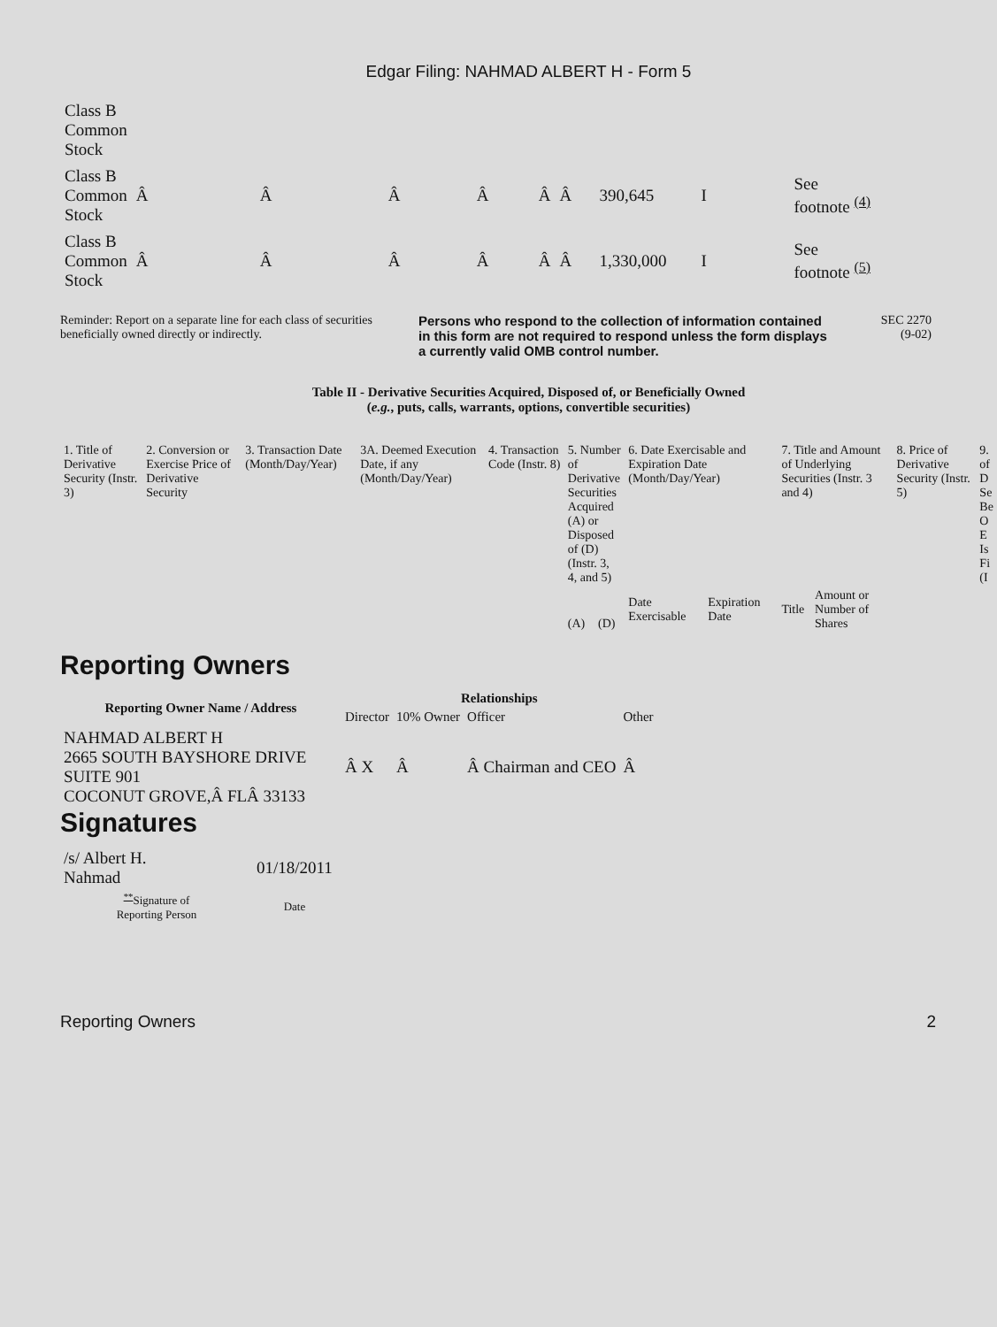Edgar Filing: NAHMAD ALBERT H - Form 5
| Class B Common Stock | | | | | | | | | |
| Class B Common Stock | Â | Â | Â | Â | Â | Â | 390,645 | I | See footnote <sup>(4)</sup> |
| Class B Common Stock | Â | Â | Â | Â | Â | Â | 1,330,000 | I | See footnote <sup>(5)</sup> |
Reminder: Report on a separate line for each class of securities beneficially owned directly or indirectly.
Persons who respond to the collection of information contained in this form are not required to respond unless the form displays a currently valid OMB control number.
SEC 2270
(9-02)
Table II - Derivative Securities Acquired, Disposed of, or Beneficially Owned
(e.g., puts, calls, warrants, options, convertible securities)
| 1. Title of Derivative Security (Instr. 3) | 2. Conversion or Exercise Price of Derivative Security | 3. Transaction Date (Month/Day/Year) | 3A. Deemed Execution Date, if any (Month/Day/Year) | 4. Transaction Code (Instr. 8) | 5. Number of Derivative Securities Acquired (A) or Disposed of (D) (Instr. 3, 4, and 5) | | 6. Date Exercisable and Expiration Date (Month/Day/Year) | | 7. Title and Amount of Underlying Securities (Instr. 3 and 4) | | 8. Price of Derivative Security (Instr. 5) | 9. of D Se Be O E Is Fi (I |
| | | | | | (A) | (D) | Date Exercisable | Expiration Date | Title | Amount or Number of Shares | | |
Reporting Owners
| Reporting Owner Name / Address | Relationships | | | |
| --- | --- | --- | --- | --- |
| | Director | 10% Owner | Officer | Other |
| NAHMAD ALBERT H 2665 SOUTH BAYSHORE DRIVE SUITE 901 COCONUT GROVE,Â FLÂ 33133 | Â X | Â | Â Chairman and CEO | Â |
Signatures
| /s/ Albert H. Nahmad | 01/18/2011 |
| <sup>**</sup> Signature of Reporting Person | Date |
Reporting Owners 2